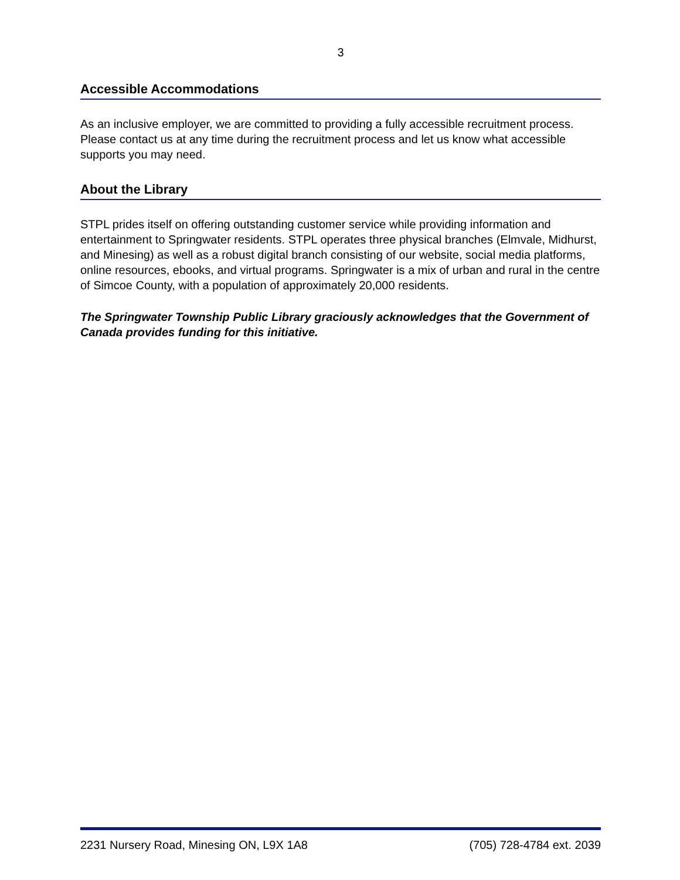3
Accessible Accommodations
As an inclusive employer, we are committed to providing a fully accessible recruitment process. Please contact us at any time during the recruitment process and let us know what accessible supports you may need.
About the Library
STPL prides itself on offering outstanding customer service while providing information and entertainment to Springwater residents. STPL operates three physical branches (Elmvale, Midhurst, and Minesing) as well as a robust digital branch consisting of our website, social media platforms, online resources, ebooks, and virtual programs. Springwater is a mix of urban and rural in the centre of Simcoe County, with a population of approximately 20,000 residents.
The Springwater Township Public Library graciously acknowledges that the Government of Canada provides funding for this initiative.
2231 Nursery Road, Minesing ON, L9X 1A8 (705) 728-4784 ext. 2039